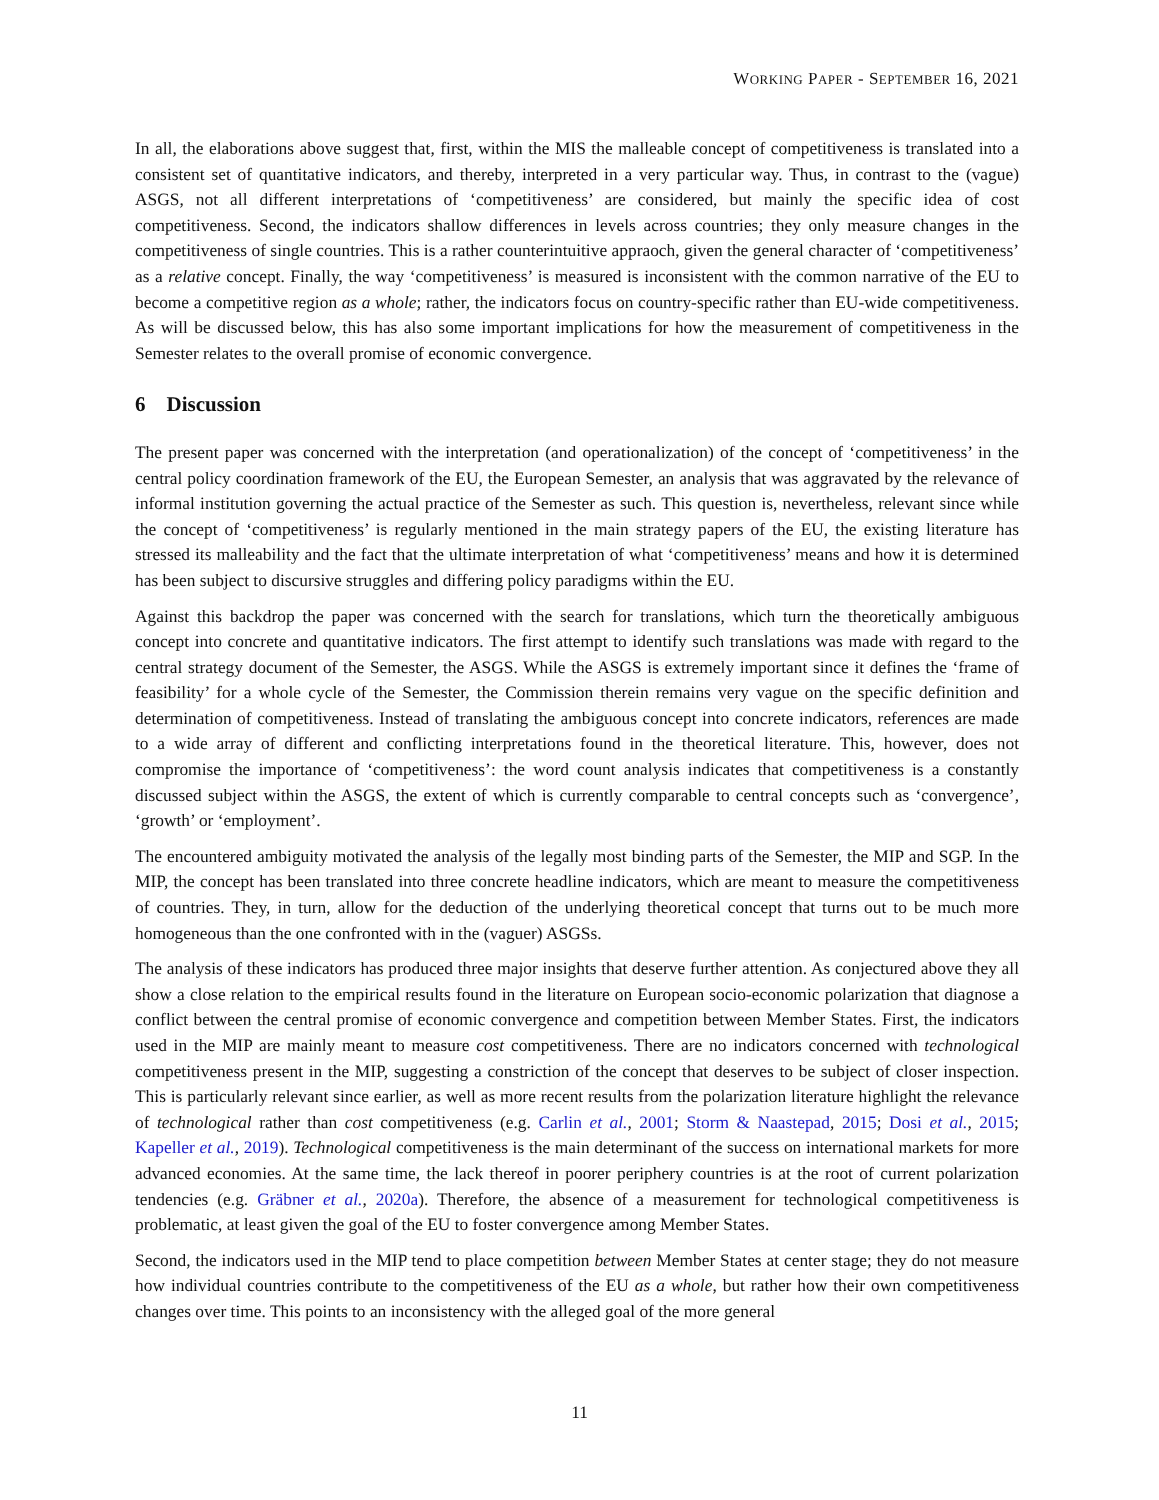WORKING PAPER - SEPTEMBER 16, 2021
In all, the elaborations above suggest that, first, within the MIS the malleable concept of competitiveness is translated into a consistent set of quantitative indicators, and thereby, interpreted in a very particular way. Thus, in contrast to the (vague) ASGS, not all different interpretations of ‘competitiveness’ are considered, but mainly the specific idea of cost competitiveness. Second, the indicators shallow differences in levels across countries; they only measure changes in the competitiveness of single countries. This is a rather counterintuitive appraoch, given the general character of ‘competitiveness’ as a relative concept. Finally, the way ‘competitiveness’ is measured is inconsistent with the common narrative of the EU to become a competitive region as a whole; rather, the indicators focus on country-specific rather than EU-wide competitiveness. As will be discussed below, this has also some important implications for how the measurement of competitiveness in the Semester relates to the overall promise of economic convergence.
6 Discussion
The present paper was concerned with the interpretation (and operationalization) of the concept of ‘competitiveness’ in the central policy coordination framework of the EU, the European Semester, an analysis that was aggravated by the relevance of informal institution governing the actual practice of the Semester as such. This question is, nevertheless, relevant since while the concept of ‘competitiveness’ is regularly mentioned in the main strategy papers of the EU, the existing literature has stressed its malleability and the fact that the ultimate interpretation of what ‘competitiveness’ means and how it is determined has been subject to discursive struggles and differing policy paradigms within the EU.
Against this backdrop the paper was concerned with the search for translations, which turn the theoretically ambiguous concept into concrete and quantitative indicators. The first attempt to identify such translations was made with regard to the central strategy document of the Semester, the ASGS. While the ASGS is extremely important since it defines the ‘frame of feasibility’ for a whole cycle of the Semester, the Commission therein remains very vague on the specific definition and determination of competitiveness. Instead of translating the ambiguous concept into concrete indicators, references are made to a wide array of different and conflicting interpretations found in the theoretical literature. This, however, does not compromise the importance of ‘competitiveness’: the word count analysis indicates that competitiveness is a constantly discussed subject within the ASGS, the extent of which is currently comparable to central concepts such as ‘convergence’, ‘growth’ or ‘employment’.
The encountered ambiguity motivated the analysis of the legally most binding parts of the Semester, the MIP and SGP. In the MIP, the concept has been translated into three concrete headline indicators, which are meant to measure the competitiveness of countries. They, in turn, allow for the deduction of the underlying theoretical concept that turns out to be much more homogeneous than the one confronted with in the (vaguer) ASGSs.
The analysis of these indicators has produced three major insights that deserve further attention. As conjectured above they all show a close relation to the empirical results found in the literature on European socio-economic polarization that diagnose a conflict between the central promise of economic convergence and competition between Member States. First, the indicators used in the MIP are mainly meant to measure cost competitiveness. There are no indicators concerned with technological competitiveness present in the MIP, suggesting a constriction of the concept that deserves to be subject of closer inspection. This is particularly relevant since earlier, as well as more recent results from the polarization literature highlight the relevance of technological rather than cost competitiveness (e.g. Carlin et al., 2001; Storm & Naastepad, 2015; Dosi et al., 2015; Kapeller et al., 2019). Technological competitiveness is the main determinant of the success on international markets for more advanced economies. At the same time, the lack thereof in poorer periphery countries is at the root of current polarization tendencies (e.g. Gräbner et al., 2020a). Therefore, the absence of a measurement for technological competitiveness is problematic, at least given the goal of the EU to foster convergence among Member States.
Second, the indicators used in the MIP tend to place competition between Member States at center stage; they do not measure how individual countries contribute to the competitiveness of the EU as a whole, but rather how their own competitiveness changes over time. This points to an inconsistency with the alleged goal of the more general
11